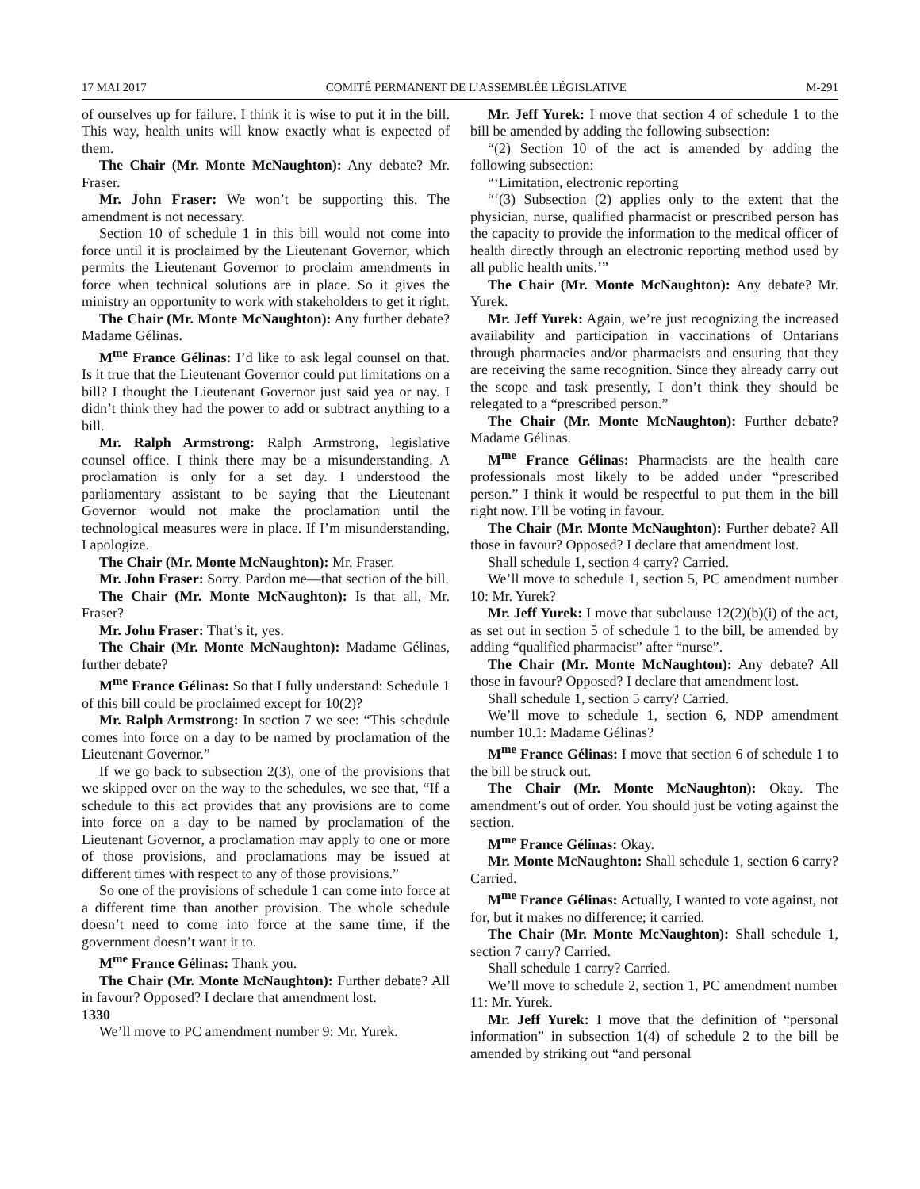17 MAI 2017 COMITÉ PERMANENT DE L’ASSEMBLÉE LÉGISLATIVE M-291
of ourselves up for failure. I think it is wise to put it in the bill. This way, health units will know exactly what is expected of them.
The Chair (Mr. Monte McNaughton): Any debate? Mr. Fraser.
Mr. John Fraser: We won’t be supporting this. The amendment is not necessary.
Section 10 of schedule 1 in this bill would not come into force until it is proclaimed by the Lieutenant Governor, which permits the Lieutenant Governor to proclaim amendments in force when technical solutions are in place. So it gives the ministry an opportunity to work with stakeholders to get it right.
The Chair (Mr. Monte McNaughton): Any further debate? Madame Gélinas.
M<sup>me</sup> France Gélinas: I’d like to ask legal counsel on that. Is it true that the Lieutenant Governor could put limitations on a bill? I thought the Lieutenant Governor just said yea or nay. I didn’t think they had the power to add or subtract anything to a bill.
Mr. Ralph Armstrong: Ralph Armstrong, legislative counsel office. I think there may be a misunderstanding. A proclamation is only for a set day. I understood the parliamentary assistant to be saying that the Lieutenant Governor would not make the proclamation until the technological measures were in place. If I’m misunderstanding, I apologize.
The Chair (Mr. Monte McNaughton): Mr. Fraser.
Mr. John Fraser: Sorry. Pardon me—that section of the bill.
The Chair (Mr. Monte McNaughton): Is that all, Mr. Fraser?
Mr. John Fraser: That’s it, yes.
The Chair (Mr. Monte McNaughton): Madame Gélinas, further debate?
M<sup>me</sup> France Gélinas: So that I fully understand: Schedule 1 of this bill could be proclaimed except for 10(2)?
Mr. Ralph Armstrong: In section 7 we see: “This schedule comes into force on a day to be named by proclamation of the Lieutenant Governor.”
If we go back to subsection 2(3), one of the provisions that we skipped over on the way to the schedules, we see that, “If a schedule to this act provides that any provisions are to come into force on a day to be named by proclamation of the Lieutenant Governor, a proclamation may apply to one or more of those provisions, and proclamations may be issued at different times with respect to any of those provisions.”
So one of the provisions of schedule 1 can come into force at a different time than another provision. The whole schedule doesn’t need to come into force at the same time, if the government doesn’t want it to.
M<sup>me</sup> France Gélinas: Thank you.
The Chair (Mr. Monte McNaughton): Further debate? All in favour? Opposed? I declare that amendment lost.
1330
We’ll move to PC amendment number 9: Mr. Yurek.
Mr. Jeff Yurek: I move that section 4 of schedule 1 to the bill be amended by adding the following subsection:
“(2) Section 10 of the act is amended by adding the following subsection:
“‘Limitation, electronic reporting
“‘(3) Subsection (2) applies only to the extent that the physician, nurse, qualified pharmacist or prescribed person has the capacity to provide the information to the medical officer of health directly through an electronic reporting method used by all public health units.’”
The Chair (Mr. Monte McNaughton): Any debate? Mr. Yurek.
Mr. Jeff Yurek: Again, we’re just recognizing the increased availability and participation in vaccinations of Ontarians through pharmacies and/or pharmacists and ensuring that they are receiving the same recognition. Since they already carry out the scope and task presently, I don’t think they should be relegated to a “prescribed person.”
The Chair (Mr. Monte McNaughton): Further debate? Madame Gélinas.
M<sup>me</sup> France Gélinas: Pharmacists are the health care professionals most likely to be added under “prescribed person.” I think it would be respectful to put them in the bill right now. I’ll be voting in favour.
The Chair (Mr. Monte McNaughton): Further debate? All those in favour? Opposed? I declare that amendment lost.
Shall schedule 1, section 4 carry? Carried.
We’ll move to schedule 1, section 5, PC amendment number 10: Mr. Yurek?
Mr. Jeff Yurek: I move that subclause 12(2)(b)(i) of the act, as set out in section 5 of schedule 1 to the bill, be amended by adding “qualified pharmacist” after “nurse”.
The Chair (Mr. Monte McNaughton): Any debate? All those in favour? Opposed? I declare that amendment lost.
Shall schedule 1, section 5 carry? Carried.
We’ll move to schedule 1, section 6, NDP amendment number 10.1: Madame Gélinas?
M<sup>me</sup> France Gélinas: I move that section 6 of schedule 1 to the bill be struck out.
The Chair (Mr. Monte McNaughton): Okay. The amendment’s out of order. You should just be voting against the section.
M<sup>me</sup> France Gélinas: Okay.
Mr. Monte McNaughton: Shall schedule 1, section 6 carry? Carried.
M<sup>me</sup> France Gélinas: Actually, I wanted to vote against, not for, but it makes no difference; it carried.
The Chair (Mr. Monte McNaughton): Shall schedule 1, section 7 carry? Carried.
Shall schedule 1 carry? Carried.
We’ll move to schedule 2, section 1, PC amendment number 11: Mr. Yurek.
Mr. Jeff Yurek: I move that the definition of “personal information” in subsection 1(4) of schedule 2 to the bill be amended by striking out “and personal